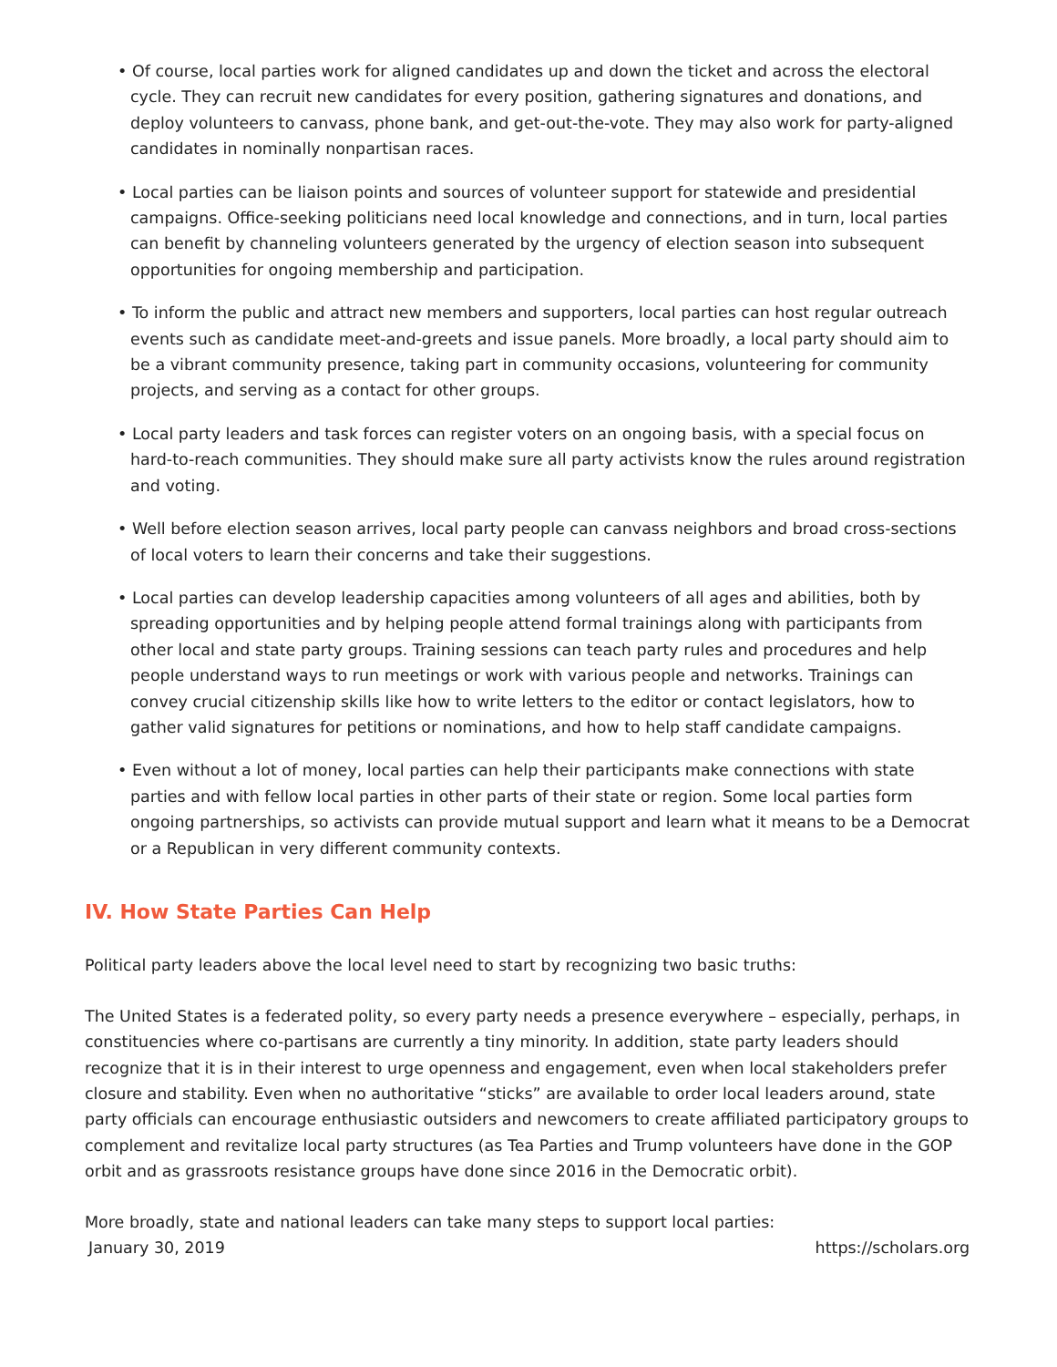• Of course, local parties work for aligned candidates up and down the ticket and across the electoral cycle. They can recruit new candidates for every position, gathering signatures and donations, and deploy volunteers to canvass, phone bank, and get-out-the-vote. They may also work for party-aligned candidates in nominally nonpartisan races.
• Local parties can be liaison points and sources of volunteer support for statewide and presidential campaigns. Office-seeking politicians need local knowledge and connections, and in turn, local parties can benefit by channeling volunteers generated by the urgency of election season into subsequent opportunities for ongoing membership and participation.
• To inform the public and attract new members and supporters, local parties can host regular outreach events such as candidate meet-and-greets and issue panels. More broadly, a local party should aim to be a vibrant community presence, taking part in community occasions, volunteering for community projects, and serving as a contact for other groups.
• Local party leaders and task forces can register voters on an ongoing basis, with a special focus on hard-to-reach communities. They should make sure all party activists know the rules around registration and voting.
• Well before election season arrives, local party people can canvass neighbors and broad cross-sections of local voters to learn their concerns and take their suggestions.
• Local parties can develop leadership capacities among volunteers of all ages and abilities, both by spreading opportunities and by helping people attend formal trainings along with participants from other local and state party groups. Training sessions can teach party rules and procedures and help people understand ways to run meetings or work with various people and networks. Trainings can convey crucial citizenship skills like how to write letters to the editor or contact legislators, how to gather valid signatures for petitions or nominations, and how to help staff candidate campaigns.
• Even without a lot of money, local parties can help their participants make connections with state parties and with fellow local parties in other parts of their state or region. Some local parties form ongoing partnerships, so activists can provide mutual support and learn what it means to be a Democrat or a Republican in very different community contexts.
IV. How State Parties Can Help
Political party leaders above the local level need to start by recognizing two basic truths:
The United States is a federated polity, so every party needs a presence everywhere – especially, perhaps, in constituencies where co-partisans are currently a tiny minority. In addition, state party leaders should recognize that it is in their interest to urge openness and engagement, even when local stakeholders prefer closure and stability. Even when no authoritative “sticks” are available to order local leaders around, state party officials can encourage enthusiastic outsiders and newcomers to create affiliated participatory groups to complement and revitalize local party structures (as Tea Parties and Trump volunteers have done in the GOP orbit and as grassroots resistance groups have done since 2016 in the Democratic orbit).
More broadly, state and national leaders can take many steps to support local parties:
January 30, 2019 https://scholars.org